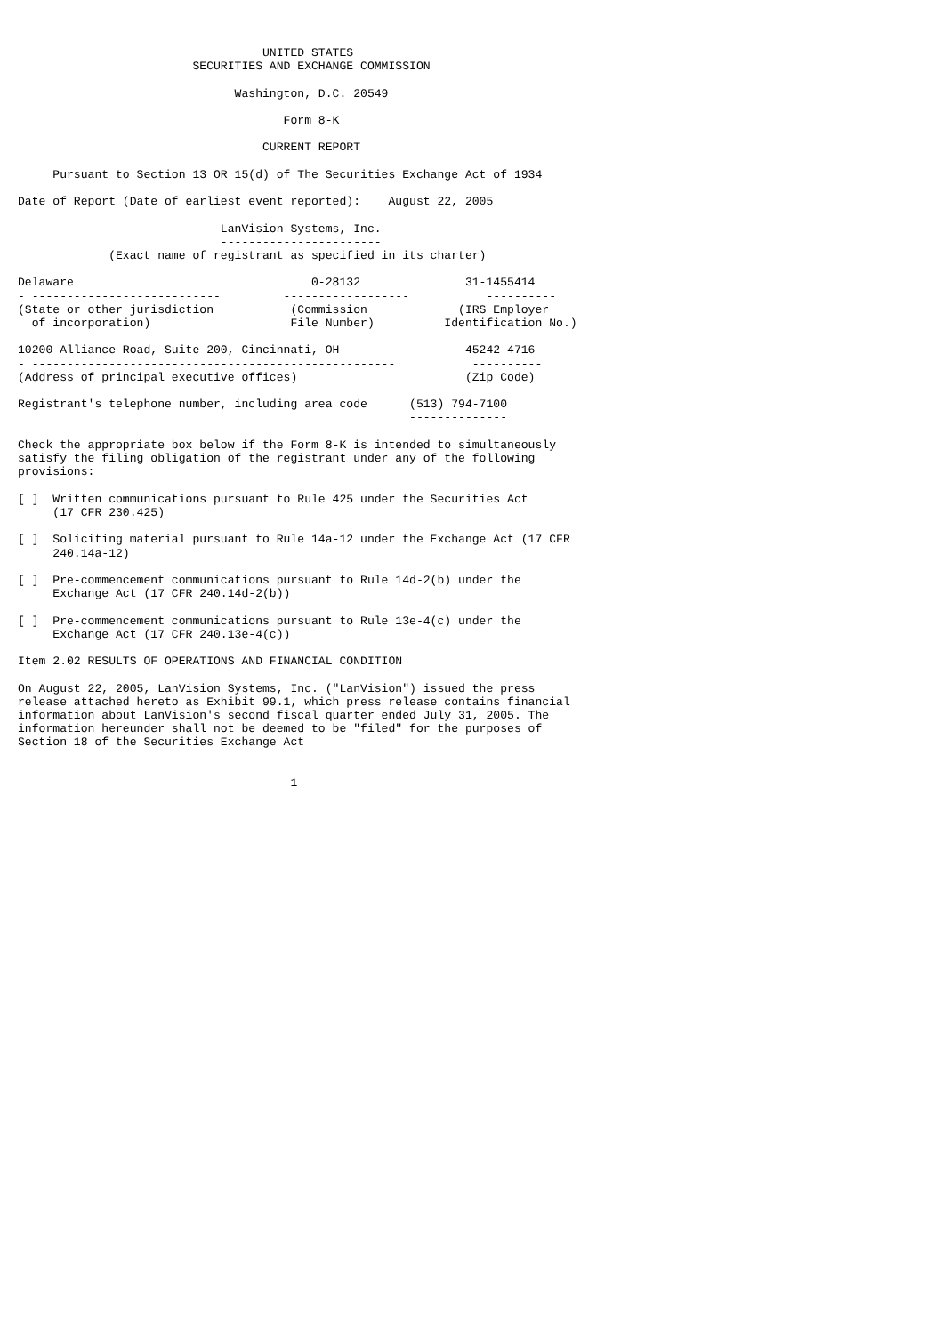UNITED STATES
                         SECURITIES AND EXCHANGE COMMISSION

                               Washington, D.C. 20549

                                      Form 8-K

                                   CURRENT REPORT

     Pursuant to Section 13 OR 15(d) of The Securities Exchange Act of 1934

Date of Report (Date of earliest event reported):    August 22, 2005

                             LanVision Systems, Inc.
                             -----------------------
             (Exact name of registrant as specified in its charter)

Delaware                                  0-28132               31-1455414
- ---------------------------         ------------------           ----------
(State or other jurisdiction           (Commission             (IRS Employer
  of incorporation)                    File Number)          Identification No.)

10200 Alliance Road, Suite 200, Cincinnati, OH                  45242-4716
- ----------------------------------------------------           ----------
(Address of principal executive offices)                        (Zip Code)

Registrant's telephone number, including area code      (513) 794-7100
                                                        --------------

Check the appropriate box below if the Form 8-K is intended to simultaneously
satisfy the filing obligation of the registrant under any of the following
provisions:

[ ]  Written communications pursuant to Rule 425 under the Securities Act
     (17 CFR 230.425)

[ ]  Soliciting material pursuant to Rule 14a-12 under the Exchange Act (17 CFR
     240.14a-12)

[ ]  Pre-commencement communications pursuant to Rule 14d-2(b) under the
     Exchange Act (17 CFR 240.14d-2(b))

[ ]  Pre-commencement communications pursuant to Rule 13e-4(c) under the
     Exchange Act (17 CFR 240.13e-4(c))

Item 2.02 RESULTS OF OPERATIONS AND FINANCIAL CONDITION

On August 22, 2005, LanVision Systems, Inc. ("LanVision") issued the press
release attached hereto as Exhibit 99.1, which press release contains financial
information about LanVision's second fiscal quarter ended July 31, 2005. The
information hereunder shall not be deemed to be "filed" for the purposes of
Section 18 of the Securities Exchange Act


                                       1